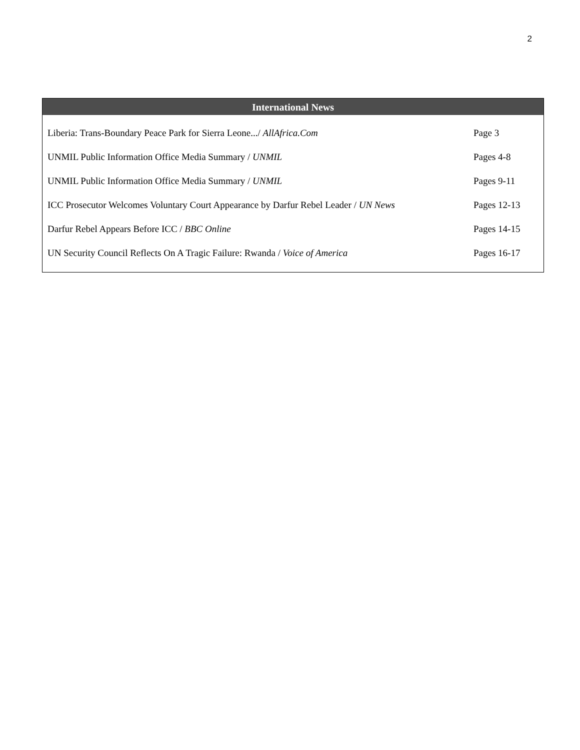2
International News
| Liberia: Trans-Boundary Peace Park for Sierra Leone.../ AllAfrica.Com | Page 3 |
| UNMIL Public Information Office Media Summary / UNMIL | Pages 4-8 |
| UNMIL Public Information Office Media Summary / UNMIL | Pages 9-11 |
| ICC Prosecutor Welcomes Voluntary Court Appearance by Darfur Rebel Leader / UN News | Pages 12-13 |
| Darfur Rebel Appears Before ICC / BBC Online | Pages 14-15 |
| UN Security Council Reflects On A Tragic Failure: Rwanda / Voice of America | Pages 16-17 |